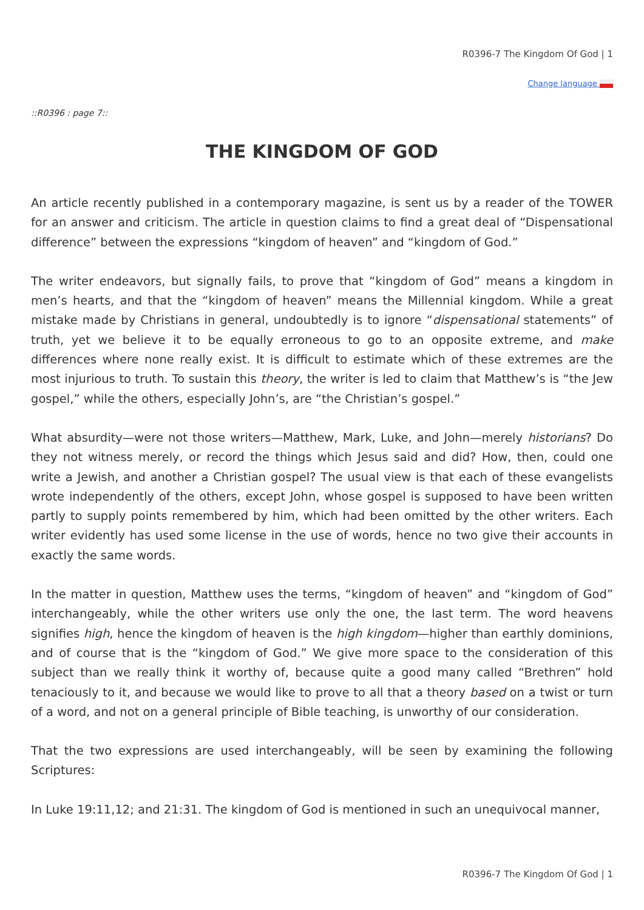R0396-7 The Kingdom Of God | 1
Change language
::R0396 : page 7::
THE KINGDOM OF GOD
An article recently published in a contemporary magazine, is sent us by a reader of the TOWER for an answer and criticism. The article in question claims to find a great deal of “Dispensational difference” between the expressions “kingdom of heaven” and “kingdom of God.”
The writer endeavors, but signally fails, to prove that “kingdom of God” means a kingdom in men’s hearts, and that the “kingdom of heaven” means the Millennial kingdom. While a great mistake made by Christians in general, undoubtedly is to ignore “dispensational statements” of truth, yet we believe it to be equally erroneous to go to an opposite extreme, and make differences where none really exist. It is difficult to estimate which of these extremes are the most injurious to truth. To sustain this theory, the writer is led to claim that Matthew’s is “the Jew gospel,” while the others, especially John’s, are “the Christian’s gospel.”
What absurdity—were not those writers—Matthew, Mark, Luke, and John—merely historians? Do they not witness merely, or record the things which Jesus said and did? How, then, could one write a Jewish, and another a Christian gospel? The usual view is that each of these evangelists wrote independently of the others, except John, whose gospel is supposed to have been written partly to supply points remembered by him, which had been omitted by the other writers. Each writer evidently has used some license in the use of words, hence no two give their accounts in exactly the same words.
In the matter in question, Matthew uses the terms, “kingdom of heaven” and “kingdom of God” interchangeably, while the other writers use only the one, the last term. The word heavens signifies high, hence the kingdom of heaven is the high kingdom—higher than earthly dominions, and of course that is the “kingdom of God.” We give more space to the consideration of this subject than we really think it worthy of, because quite a good many called “Brethren” hold tenaciously to it, and because we would like to prove to all that a theory based on a twist or turn of a word, and not on a general principle of Bible teaching, is unworthy of our consideration.
That the two expressions are used interchangeably, will be seen by examining the following Scriptures:
In Luke 19:11,12; and 21:31. The kingdom of God is mentioned in such an unequivocal manner,
R0396-7 The Kingdom Of God | 1